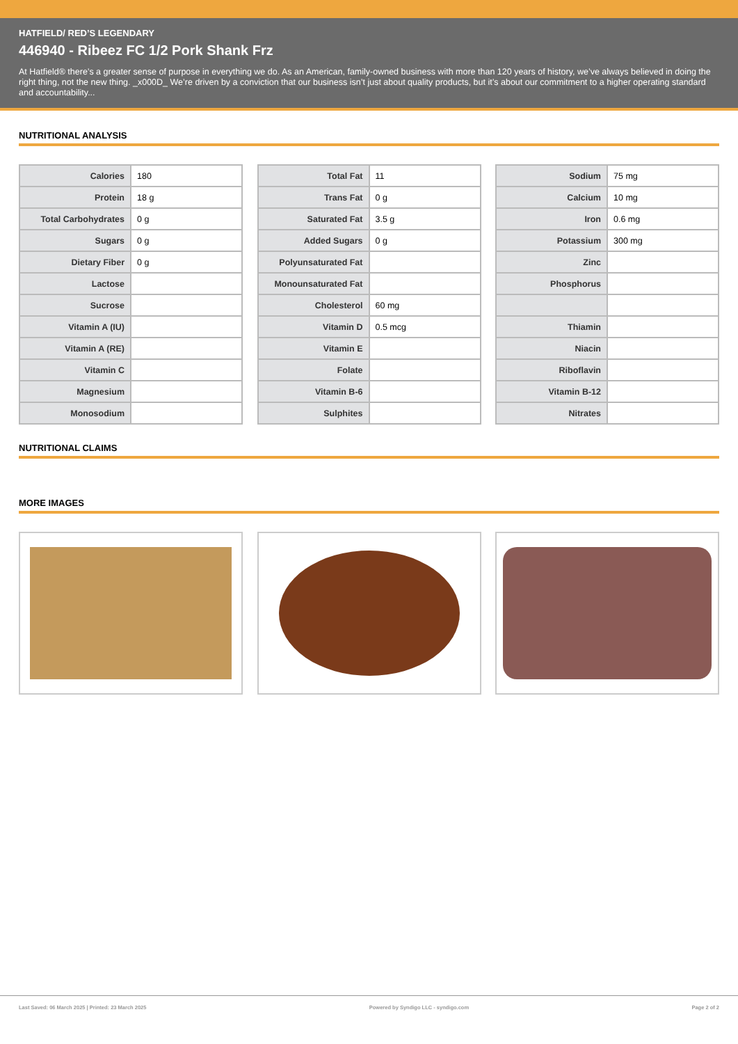HATFIELD/ RED’S LEGENDARY
446940 - Ribeez FC 1/2 Pork Shank Frz
At Hatfield® there’s a greater sense of purpose in everything we do. As an American, family-owned business with more than 120 years of history, we’ve always believed in doing the right thing, not the new thing. _x000D_ We’re driven by a conviction that our business isn’t just about quality products, but it’s about our commitment to a higher operating standard and accountability...
NUTRITIONAL ANALYSIS
| Calories | 180 |
| Protein | 18 g |
| Total Carbohydrates | 0 g |
| Sugars | 0 g |
| Dietary Fiber | 0 g |
| Lactose | |
| Sucrose | |
| Vitamin A (IU) | |
| Vitamin A (RE) | |
| Vitamin C | |
| Magnesium | |
| Monosodium | |
| Total Fat | 11 |
| Trans Fat | 0 g |
| Saturated Fat | 3.5 g |
| Added Sugars | 0 g |
| Polyunsaturated Fat | |
| Monounsaturated Fat | |
| Cholesterol | 60 mg |
| Vitamin D | 0.5 mcg |
| Vitamin E | |
| Folate | |
| Vitamin B-6 | |
| Sulphites | |
| Sodium | 75 mg |
| Calcium | 10 mg |
| Iron | 0.6 mg |
| Potassium | 300 mg |
| Zinc | |
| Phosphorus | |
| Thiamin | |
| Niacin | |
| Riboflavin | |
| Vitamin B-12 | |
| Nitrates | |
NUTRITIONAL CLAIMS
MORE IMAGES
Last Saved: 06 March 2025 | Printed: 23 March 2025 Powered by Syndigo LLC - syndigo.com Page 2 of 2